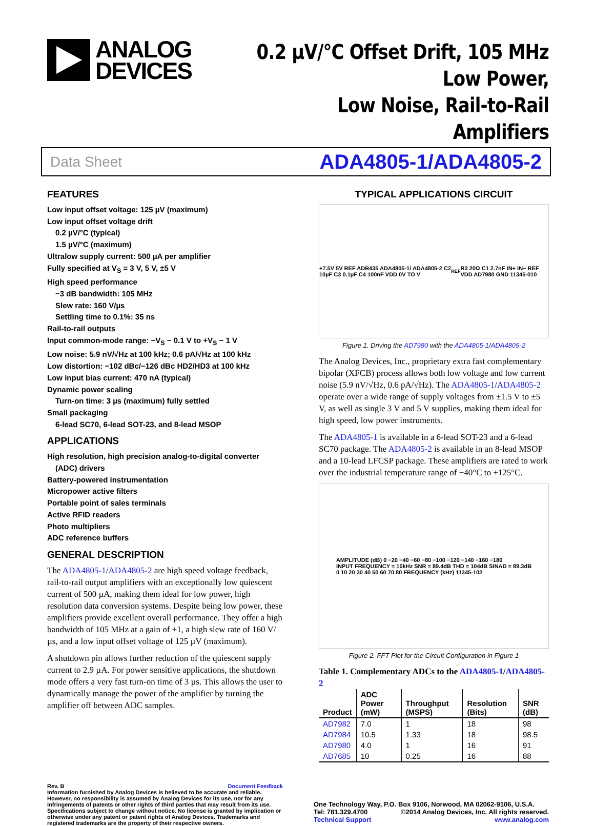ANALOG
DEVICES
0.2 μV/°C Offset Drift, 105 MHz Low Power,
Low Noise, Rail-to-Rail Amplifiers
Data Sheet ADA4805-1/ADA4805-2
FEATURES
Low input offset voltage: 125 µV (maximum)
Low input offset voltage drift
0.2 µV/°C (typical)
1.5 µV/°C (maximum)
Ultralow supply current: 500 µA per amplifier
Fully specified at V<sub>S</sub> = 3 V, 5 V, ±5 V
High speed performance
−3 dB bandwidth: 105 MHz
Slew rate: 160 V/µs
Settling time to 0.1%: 35 ns
Rail-to-rail outputs
Input common-mode range: −V<sub>S</sub> − 0.1 V to +V<sub>S</sub> − 1 V
Low noise: 5.9 nV/√Hz at 100 kHz; 0.6 pA/√Hz at 100 kHz
Low distortion: −102 dBc/−126 dBc HD2/HD3 at 100 kHz
Low input bias current: 470 nA (typical)
Dynamic power scaling
Turn-on time: 3 µs (maximum) fully settled
Small packaging
6-lead SC70, 6-lead SOT-23, and 8-lead MSOP
APPLICATIONS
High resolution, high precision analog-to-digital converter
(ADC) drivers
Battery-powered instrumentation
Micropower active filters
Portable point of sales terminals
Active RFID readers
Photo multipliers
ADC reference buffers
GENERAL DESCRIPTION
The ADA4805-1/ADA4805-2 are high speed voltage feedback, rail-to-rail output amplifiers with an exceptionally low quiescent current of 500 µA, making them ideal for low power, high resolution data conversion systems. Despite being low power, these amplifiers provide excellent overall performance. They offer a high bandwidth of 105 MHz at a gain of +1, a high slew rate of 160 V/µs, and a low input offset voltage of 125 µV (maximum).
A shutdown pin allows further reduction of the quiescent supply current to 2.9 µA. For power sensitive applications, the shutdown mode offers a very fast turn-on time of 3 µs. This allows the user to dynamically manage the power of the amplifier by turning the amplifier off between ADC samples.
TYPICAL APPLICATIONS CIRCUIT
+7.5V 5V REF ADR435 ADA4805-1/ ADA4805-2 C2 10µF C3 0.1µF C4 100nF VDD 0V TO V<sub>REF</sub> R3 20Ω C1 2.7nF IN+ IN− REF VDD AD7980 GND 11345-010
Figure 1. Driving the AD7980 with the ADA4805-1/ADA4805-2
The Analog Devices, Inc., proprietary extra fast complementary bipolar (XFCB) process allows both low voltage and low current noise (5.9 nV/√Hz, 0.6 pA/√Hz). The ADA4805-1/ADA4805-2 operate over a wide range of supply voltages from ±1.5 V to ±5 V, as well as single 3 V and 5 V supplies, making them ideal for high speed, low power instruments.
The ADA4805-1 is available in a 6-lead SOT-23 and a 6-lead SC70 package. The ADA4805-2 is available in an 8-lead MSOP and a 10-lead LFCSP package. These amplifiers are rated to work over the industrial temperature range of −40°C to +125°C.
AMPLITUDE (dB) 0 −20 −40 −60 −80 −100 −120 −140 −160 −180
INPUT FREQUENCY = 10kHz SNR = 89.4dB THD = 104dB SINAD = 89.3dB
0 10 20 30 40 50 60 70 80 FREQUENCY (kHz) 11345-102
Figure 2. FFT Plot for the Circuit Configuration in Figure 1
Table 1. Complementary ADCs to the ADA4805-1/ADA4805-2
| Product | ADC Power (mW) | Throughput (MSPS) | Resolution (Bits) | SNR (dB) |
| --- | --- | --- | --- | --- |
| AD7982 | 7.0 | 1 | 18 | 98 |
| AD7984 | 10.5 | 1.33 | 18 | 98.5 |
| AD7980 | 4.0 | 1 | 16 | 91 |
| AD7685 | 10 | 0.25 | 16 | 88 |
Rev. B Document Feedback
Information furnished by Analog Devices is believed to be accurate and reliable. However, no responsibility is assumed by Analog Devices for its use, nor for any infringements of patents or other rights of third parties that may result from its use. Specifications subject to change without notice. No license is granted by implication or otherwise under any patent or patent rights of Analog Devices. Trademarks and registered trademarks are the property of their respective owners.
One Technology Way, P.O. Box 9106, Norwood, MA 02062-9106, U.S.A.
Tel: 781.329.4700 ©2014 Analog Devices, Inc. All rights reserved.
Technical Support www.analog.com